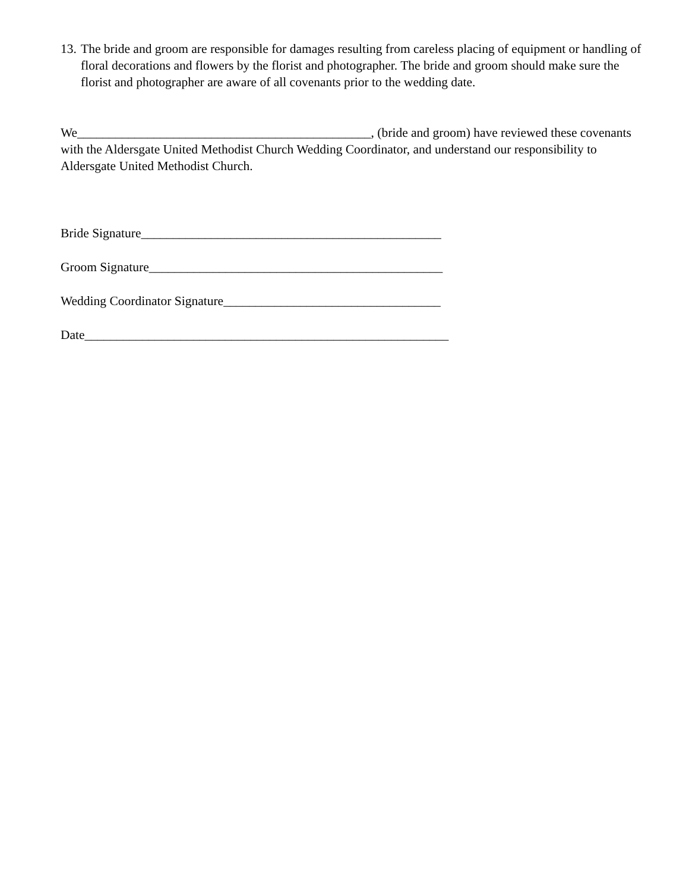13.
The bride and groom are responsible for damages resulting from careless placing of equipment or handling of floral decorations and flowers by the florist and photographer. The bride and groom should make sure the florist and photographer are aware of all covenants prior to the wedding date.
We______________________________________________, (bride and groom) have reviewed these covenants with the Aldersgate United Methodist Church Wedding Coordinator, and understand our responsibility to Aldersgate United Methodist Church.
Bride Signature_______________________________________________
Groom Signature______________________________________________
Wedding Coordinator Signature__________________________________
Date_________________________________________________________